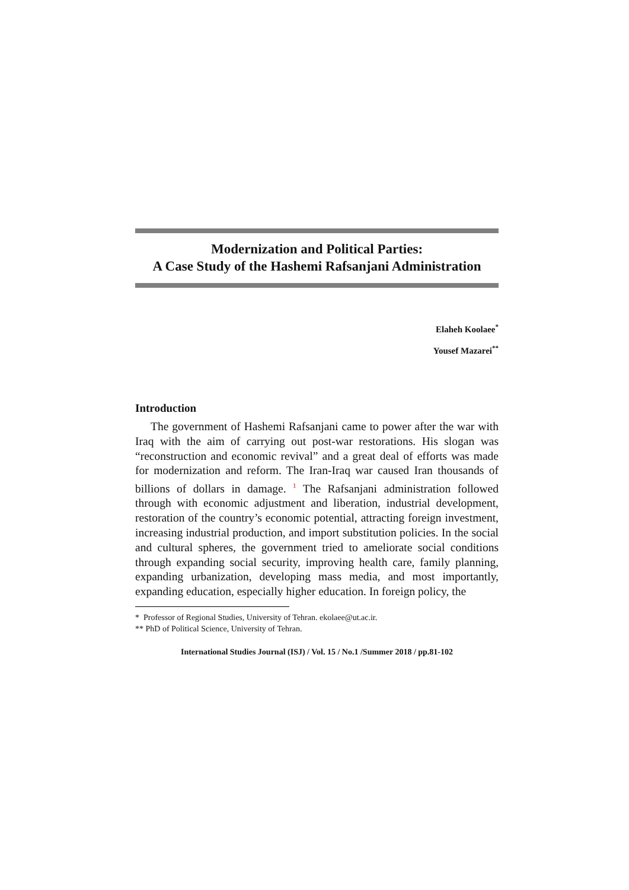Modernization and Political Parties:
A Case Study of the Hashemi Rafsanjani Administration
Elaheh Koolaee<sup>*</sup>
Yousef Mazarei<sup>**</sup>
Introduction
The government of Hashemi Rafsanjani came to power after the war with Iraq with the aim of carrying out post-war restorations. His slogan was “reconstruction and economic revival” and a great deal of efforts was made for modernization and reform. The Iran-Iraq war caused Iran thousands of billions of dollars in damage. <sup>1</sup> The Rafsanjani administration followed through with economic adjustment and liberation, industrial development, restoration of the country’s economic potential, attracting foreign investment, increasing industrial production, and import substitution policies. In the social and cultural spheres, the government tried to ameliorate social conditions through expanding social security, improving health care, family planning, expanding urbanization, developing mass media, and most importantly, expanding education, especially higher education. In foreign policy, the
* Professor of Regional Studies, University of Tehran. ekolaee@ut.ac.ir.
** PhD of Political Science, University of Tehran.
International Studies Journal (ISJ) / Vol. 15 / No.1 /Summer 2018 / pp.81-102